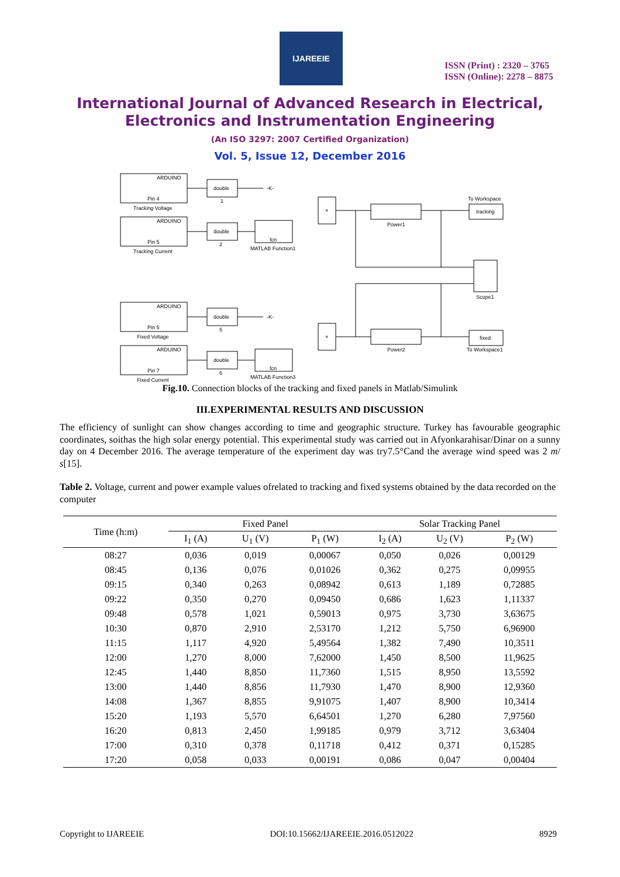IJAREEIE
ISSN (Print) : 2320 – 3765
ISSN (Online): 2278 – 8875
International Journal of Advanced Research in Electrical,
Electronics and Instrumentation Engineering
(An ISO 3297: 2007 Certified Organization)
Vol. 5, Issue 12, December 2016
ARDUINO
Pin 4
Tracking Voltage
ARDUINO
Pin 5
Tracking Current
ARDUINO
Pin 5
Fixed Voltage
ARDUINO
Pin 7
Fixed Current
double
1
double
2
double
5
double
6
-K-
-K-
fcn
MATLAB Function1
fcn
MATLAB Function3
×
×
Power1
Power2
To Workspace
tracking
fixed
To Workspace1
Scope1
Fig.10. Connection blocks of the tracking and fixed panels in Matlab/Simulink
III.EXPERIMENTAL RESULTS AND DISCUSSION
The efficiency of sunlight can show changes according to time and geographic structure. Turkey has favourable geographic coordinates, soithas the high solar energy potential. This experimental study was carried out in Afyonkarahisar/Dinar on a sunny day on 4 December 2016. The average temperature of the experiment day was try7.5°Cand the average wind speed was 2 m/ s[15].
Table 2. Voltage, current and power example values ofrelated to tracking and fixed systems obtained by the data recorded on the computer
| Time (h:m) | Fixed Panel | | | Solar Tracking Panel | | |
| --- | --- | --- | --- | --- | --- | --- |
| | I<sub>1</sub> (A) | U<sub>1</sub> (V) | P<sub>1</sub> (W) | I<sub>2</sub> (A) | U<sub>2</sub> (V) | P<sub>2</sub> (W) |
| 08:27 | 0,036 | 0,019 | 0,00067 | 0,050 | 0,026 | 0,00129 |
| 08:45 | 0,136 | 0,076 | 0,01026 | 0,362 | 0,275 | 0,09955 |
| 09:15 | 0,340 | 0,263 | 0,08942 | 0,613 | 1,189 | 0,72885 |
| 09:22 | 0,350 | 0,270 | 0,09450 | 0,686 | 1,623 | 1,11337 |
| 09:48 | 0,578 | 1,021 | 0,59013 | 0,975 | 3,730 | 3,63675 |
| 10:30 | 0,870 | 2,910 | 2,53170 | 1,212 | 5,750 | 6,96900 |
| 11:15 | 1,117 | 4,920 | 5,49564 | 1,382 | 7,490 | 10,3511 |
| 12:00 | 1,270 | 8,000 | 7,62000 | 1,450 | 8,500 | 11,9625 |
| 12:45 | 1,440 | 8,850 | 11,7360 | 1,515 | 8,950 | 13,5592 |
| 13:00 | 1,440 | 8,856 | 11,7930 | 1,470 | 8,900 | 12,9360 |
| 14:08 | 1,367 | 8,855 | 9,91075 | 1,407 | 8,900 | 10,3414 |
| 15:20 | 1,193 | 5,570 | 6,64501 | 1,270 | 6,280 | 7,97560 |
| 16:20 | 0,813 | 2,450 | 1,99185 | 0,979 | 3,712 | 3,63404 |
| 17:00 | 0,310 | 0,378 | 0,11718 | 0,412 | 0,371 | 0,15285 |
| 17:20 | 0,058 | 0,033 | 0,00191 | 0,086 | 0,047 | 0,00404 |
Copyright to IJAREEIE DOI:10.15662/IJAREEIE.2016.0512022 8929